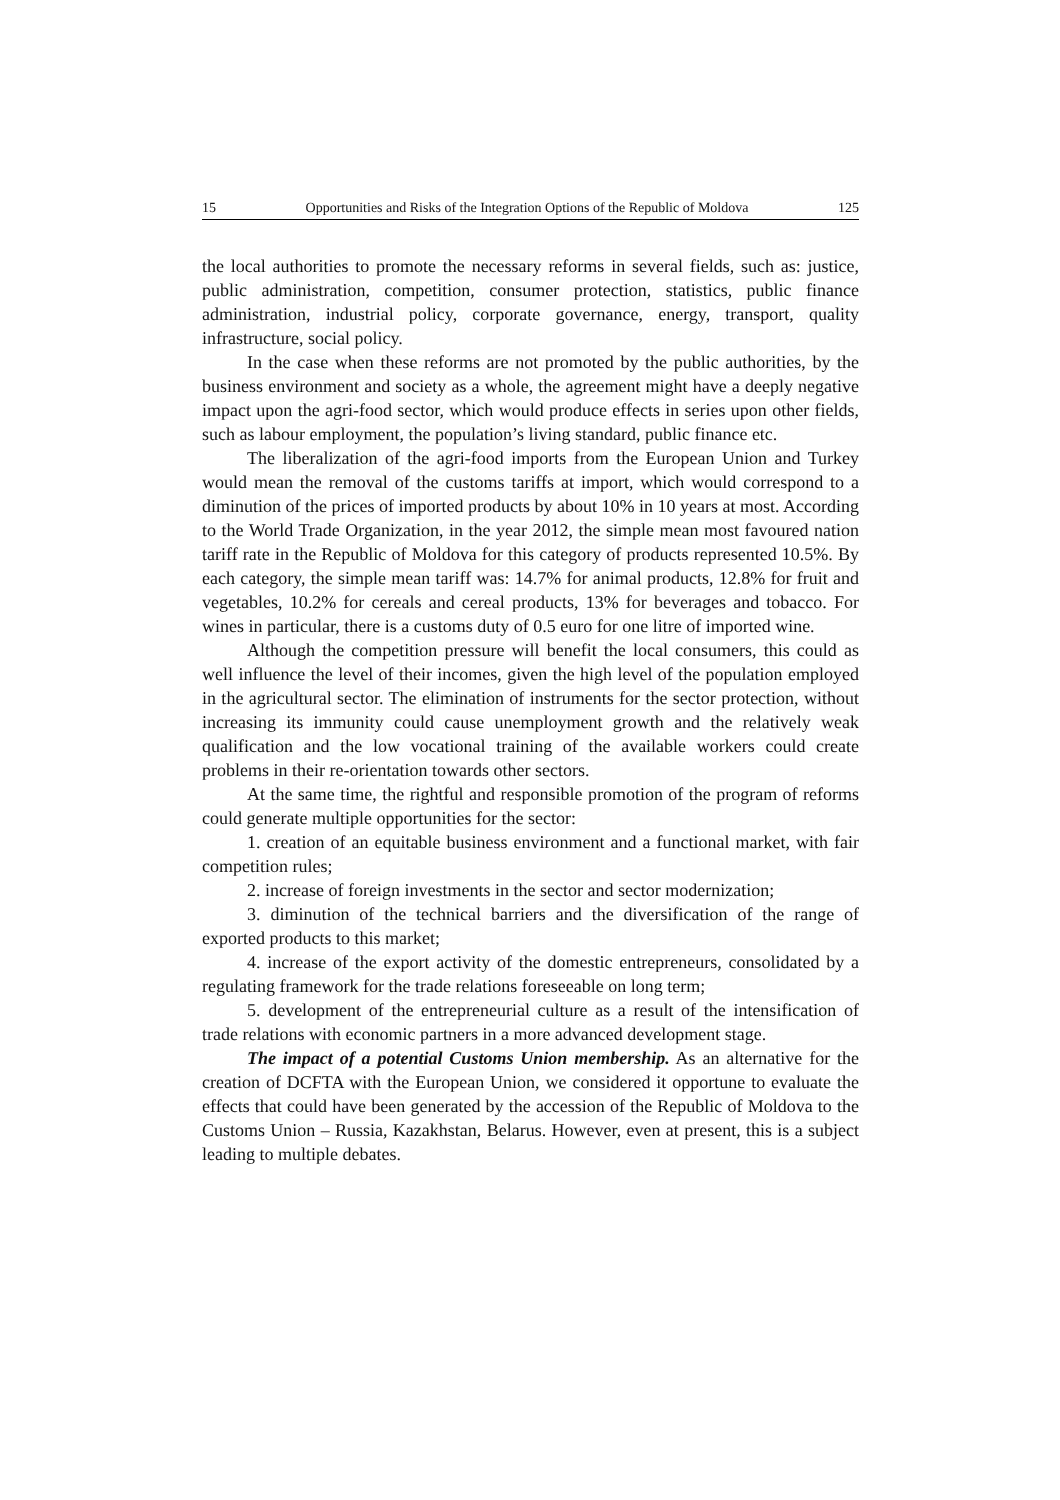15 Opportunities and Risks of the Integration Options of the Republic of Moldova 125
the local authorities to promote the necessary reforms in several fields, such as: justice, public administration, competition, consumer protection, statistics, public finance administration, industrial policy, corporate governance, energy, transport, quality infrastructure, social policy.
In the case when these reforms are not promoted by the public authorities, by the business environment and society as a whole, the agreement might have a deeply negative impact upon the agri-food sector, which would produce effects in series upon other fields, such as labour employment, the population’s living standard, public finance etc.
The liberalization of the agri-food imports from the European Union and Turkey would mean the removal of the customs tariffs at import, which would correspond to a diminution of the prices of imported products by about 10% in 10 years at most. According to the World Trade Organization, in the year 2012, the simple mean most favoured nation tariff rate in the Republic of Moldova for this category of products represented 10.5%. By each category, the simple mean tariff was: 14.7% for animal products, 12.8% for fruit and vegetables, 10.2% for cereals and cereal products, 13% for beverages and tobacco. For wines in particular, there is a customs duty of 0.5 euro for one litre of imported wine.
Although the competition pressure will benefit the local consumers, this could as well influence the level of their incomes, given the high level of the population employed in the agricultural sector. The elimination of instruments for the sector protection, without increasing its immunity could cause unemployment growth and the relatively weak qualification and the low vocational training of the available workers could create problems in their re-orientation towards other sectors.
At the same time, the rightful and responsible promotion of the program of reforms could generate multiple opportunities for the sector:
1. creation of an equitable business environment and a functional market, with fair competition rules;
2. increase of foreign investments in the sector and sector modernization;
3. diminution of the technical barriers and the diversification of the range of exported products to this market;
4. increase of the export activity of the domestic entrepreneurs, consolidated by a regulating framework for the trade relations foreseeable on long term;
5. development of the entrepreneurial culture as a result of the intensification of trade relations with economic partners in a more advanced development stage.
The impact of a potential Customs Union membership. As an alternative for the creation of DCFTA with the European Union, we considered it opportune to evaluate the effects that could have been generated by the accession of the Republic of Moldova to the Customs Union – Russia, Kazakhstan, Belarus. However, even at present, this is a subject leading to multiple debates.